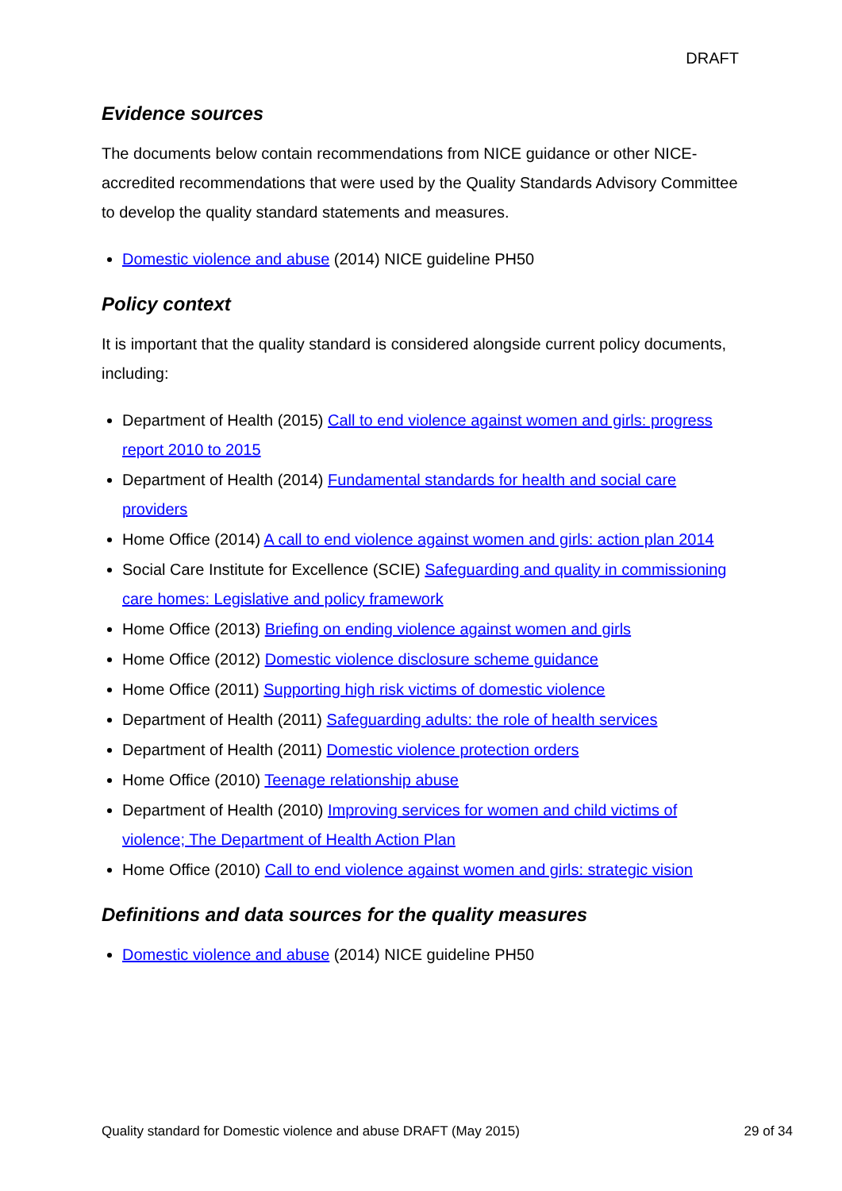DRAFT
Evidence sources
The documents below contain recommendations from NICE guidance or other NICE-accredited recommendations that were used by the Quality Standards Advisory Committee to develop the quality standard statements and measures.
Domestic violence and abuse (2014) NICE guideline PH50
Policy context
It is important that the quality standard is considered alongside current policy documents, including:
Department of Health (2015) Call to end violence against women and girls: progress report 2010 to 2015
Department of Health (2014) Fundamental standards for health and social care providers
Home Office (2014) A call to end violence against women and girls: action plan 2014
Social Care Institute for Excellence (SCIE) Safeguarding and quality in commissioning care homes: Legislative and policy framework
Home Office (2013) Briefing on ending violence against women and girls
Home Office (2012) Domestic violence disclosure scheme guidance
Home Office (2011) Supporting high risk victims of domestic violence
Department of Health (2011) Safeguarding adults: the role of health services
Department of Health (2011) Domestic violence protection orders
Home Office (2010) Teenage relationship abuse
Department of Health (2010) Improving services for women and child victims of violence; The Department of Health Action Plan
Home Office (2010) Call to end violence against women and girls: strategic vision
Definitions and data sources for the quality measures
Domestic violence and abuse (2014) NICE guideline PH50
Quality standard for Domestic violence and abuse DRAFT (May 2015) 29 of 34